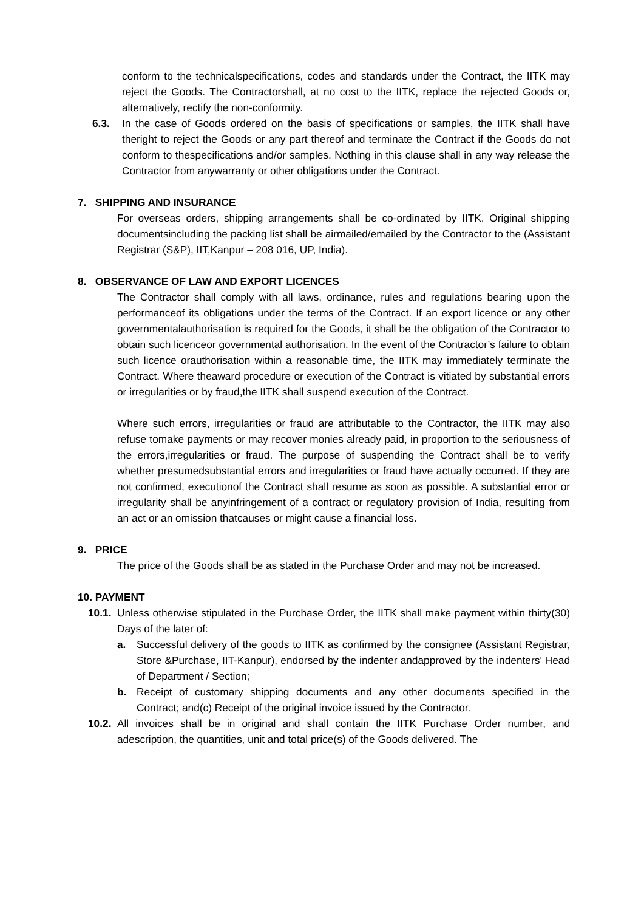conform to the technicalspecifications, codes and standards under the Contract, the IITK may reject the Goods. The Contractorshall, at no cost to the IITK, replace the rejected Goods or, alternatively, rectify the non-conformity.
6.3. In the case of Goods ordered on the basis of specifications or samples, the IITK shall have theright to reject the Goods or any part thereof and terminate the Contract if the Goods do not conform to thespecifications and/or samples. Nothing in this clause shall in any way release the Contractor from anywarranty or other obligations under the Contract.
7. SHIPPING AND INSURANCE
For overseas orders, shipping arrangements shall be co-ordinated by IITK. Original shipping documentsincluding the packing list shall be airmailed/emailed by the Contractor to the (Assistant Registrar (S&P), IIT,Kanpur – 208 016, UP, India).
8. OBSERVANCE OF LAW AND EXPORT LICENCES
The Contractor shall comply with all laws, ordinance, rules and regulations bearing upon the performanceof its obligations under the terms of the Contract. If an export licence or any other governmentalauthorisation is required for the Goods, it shall be the obligation of the Contractor to obtain such licenceor governmental authorisation. In the event of the Contractor’s failure to obtain such licence orauthorisation within a reasonable time, the IITK may immediately terminate the Contract. Where theaward procedure or execution of the Contract is vitiated by substantial errors or irregularities or by fraud,the IITK shall suspend execution of the Contract.
Where such errors, irregularities or fraud are attributable to the Contractor, the IITK may also refuse tomake payments or may recover monies already paid, in proportion to the seriousness of the errors,irregularities or fraud. The purpose of suspending the Contract shall be to verify whether presumedsubstantial errors and irregularities or fraud have actually occurred. If they are not confirmed, executionof the Contract shall resume as soon as possible. A substantial error or irregularity shall be anyinfringement of a contract or regulatory provision of India, resulting from an act or an omission thatcauses or might cause a financial loss.
9. PRICE
The price of the Goods shall be as stated in the Purchase Order and may not be increased.
10. PAYMENT
10.1.
Unless otherwise stipulated in the Purchase Order, the IITK shall make payment within thirty(30) Days of the later of:
a. Successful delivery of the goods to IITK as confirmed by the consignee (Assistant Registrar, Store &Purchase, IIT-Kanpur), endorsed by the indenter andapproved by the indenters’ Head of Department / Section;
b. Receipt of customary shipping documents and any other documents specified in the Contract; and(c) Receipt of the original invoice issued by the Contractor.
10.2.
All invoices shall be in original and shall contain the IITK Purchase Order number, and adescription, the quantities, unit and total price(s) of the Goods delivered. The